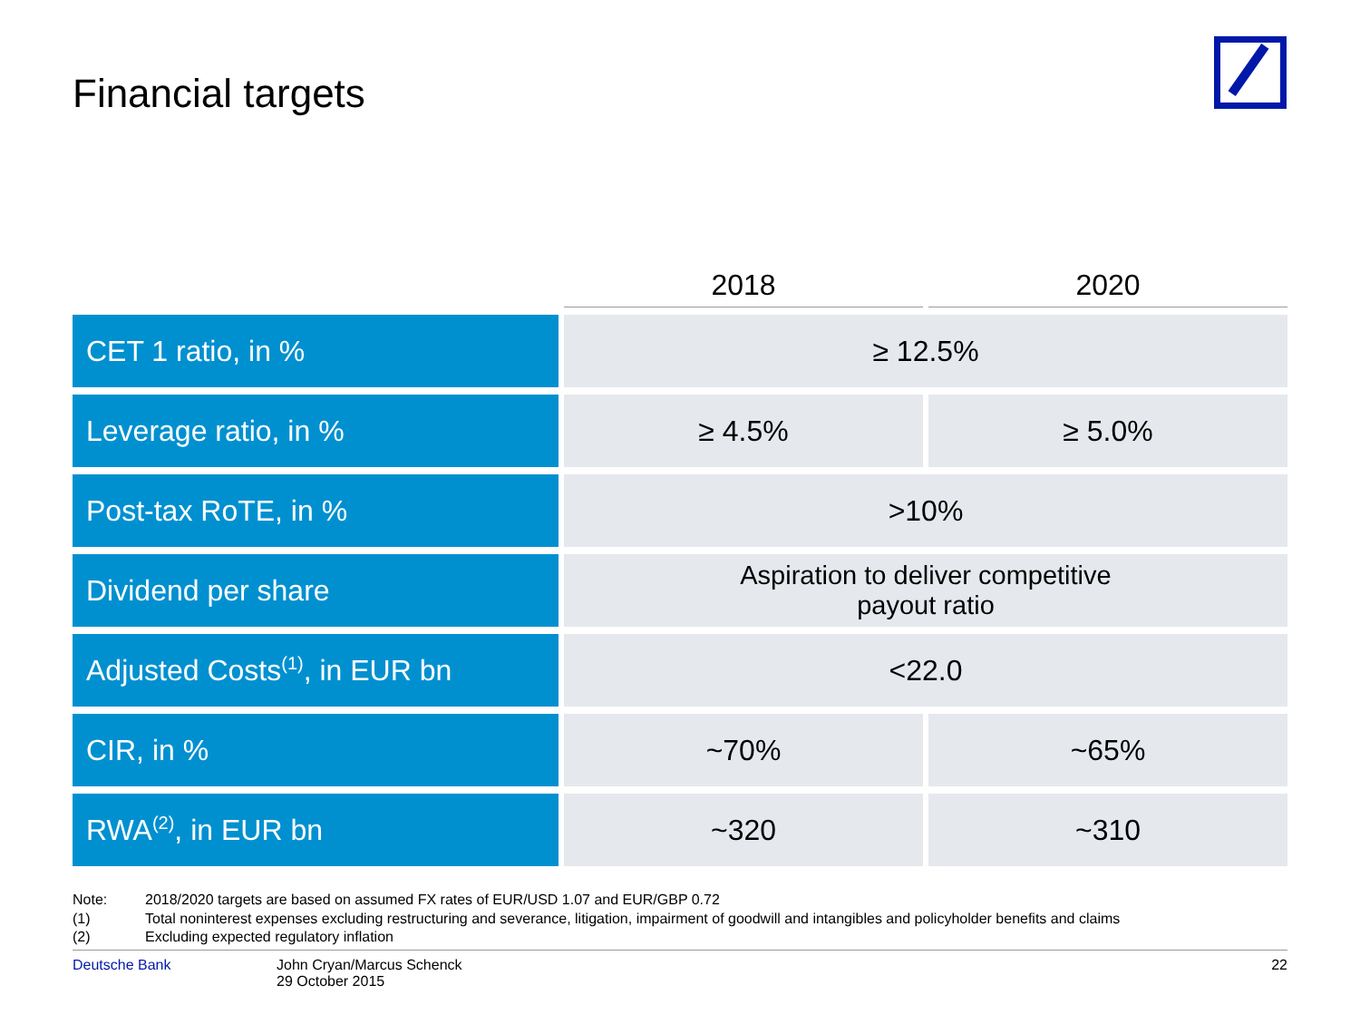Financial targets
| | 2018 | 2020 |
| --- | --- | --- |
| CET 1 ratio, in % | ≥ 12.5% | |
| Leverage ratio, in % | ≥ 4.5% | ≥ 5.0% |
| Post-tax RoTE, in % | >10% | |
| Dividend per share | Aspiration to deliver competitive payout ratio | |
| Adjusted Costs<sup>(1)</sup>, in EUR bn | <22.0 | |
| CIR, in % | ~70% | ~65% |
| RWA<sup>(2)</sup>, in EUR bn | ~320 | ~310 |
Note: 2018/2020 targets are based on assumed FX rates of EUR/USD 1.07 and EUR/GBP 0.72
(1) Total noninterest expenses excluding restructuring and severance, litigation, impairment of goodwill and intangibles and policyholder benefits and claims
(2) Excluding expected regulatory inflation
Deutsche Bank John Cryan/Marcus Schenck
29 October 2015
22